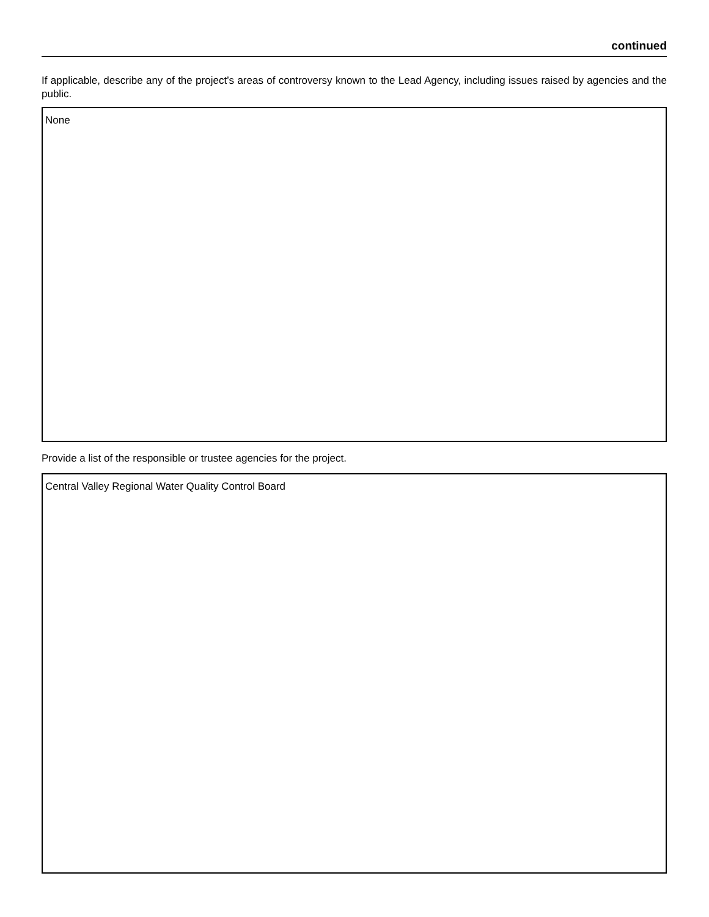continued
If applicable, describe any of the project’s areas of controversy known to the Lead Agency, including issues raised by agencies and the public.
None
Provide a list of the responsible or trustee agencies for the project.
Central Valley Regional Water Quality Control Board